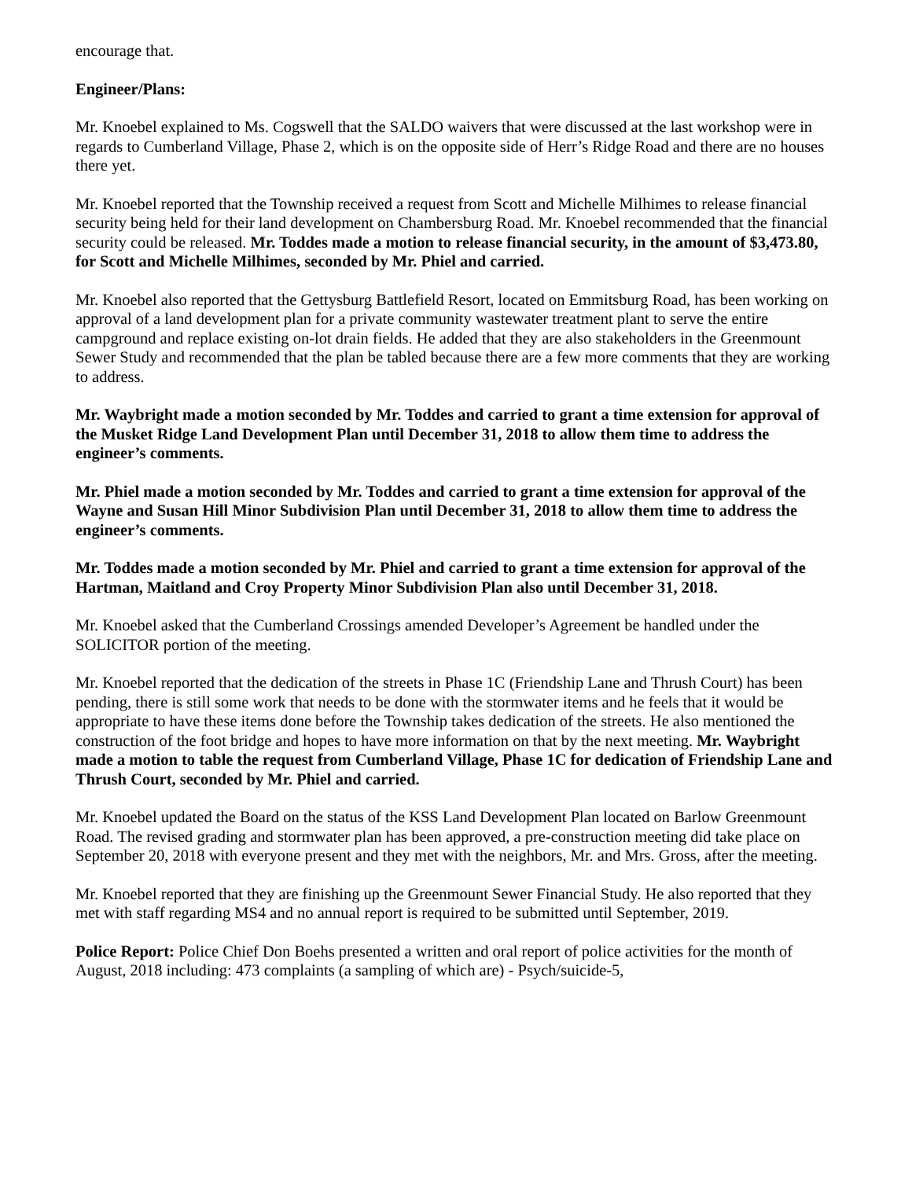encourage that.
Engineer/Plans:
Mr. Knoebel explained to Ms. Cogswell that the SALDO waivers that were discussed at the last workshop were in regards to Cumberland Village, Phase 2, which is on the opposite side of Herr’s Ridge Road and there are no houses there yet.
Mr. Knoebel reported that the Township received a request from Scott and Michelle Milhimes to release financial security being held for their land development on Chambersburg Road. Mr. Knoebel recommended that the financial security could be released. Mr. Toddes made a motion to release financial security, in the amount of $3,473.80, for Scott and Michelle Milhimes, seconded by Mr. Phiel and carried.
Mr. Knoebel also reported that the Gettysburg Battlefield Resort, located on Emmitsburg Road, has been working on approval of a land development plan for a private community wastewater treatment plant to serve the entire campground and replace existing on-lot drain fields. He added that they are also stakeholders in the Greenmount Sewer Study and recommended that the plan be tabled because there are a few more comments that they are working to address.
Mr. Waybright made a motion seconded by Mr. Toddes and carried to grant a time extension for approval of the Musket Ridge Land Development Plan until December 31, 2018 to allow them time to address the engineer’s comments.
Mr. Phiel made a motion seconded by Mr. Toddes and carried to grant a time extension for approval of the Wayne and Susan Hill Minor Subdivision Plan until December 31, 2018 to allow them time to address the engineer’s comments.
Mr. Toddes made a motion seconded by Mr. Phiel and carried to grant a time extension for approval of the Hartman, Maitland and Croy Property Minor Subdivision Plan also until December 31, 2018.
Mr. Knoebel asked that the Cumberland Crossings amended Developer’s Agreement be handled under the SOLICITOR portion of the meeting.
Mr. Knoebel reported that the dedication of the streets in Phase 1C (Friendship Lane and Thrush Court) has been pending, there is still some work that needs to be done with the stormwater items and he feels that it would be appropriate to have these items done before the Township takes dedication of the streets. He also mentioned the construction of the foot bridge and hopes to have more information on that by the next meeting. Mr. Waybright made a motion to table the request from Cumberland Village, Phase 1C for dedication of Friendship Lane and Thrush Court, seconded by Mr. Phiel and carried.
Mr. Knoebel updated the Board on the status of the KSS Land Development Plan located on Barlow Greenmount Road. The revised grading and stormwater plan has been approved, a pre-construction meeting did take place on September 20, 2018 with everyone present and they met with the neighbors, Mr. and Mrs. Gross, after the meeting.
Mr. Knoebel reported that they are finishing up the Greenmount Sewer Financial Study. He also reported that they met with staff regarding MS4 and no annual report is required to be submitted until September, 2019.
Police Report: Police Chief Don Boehs presented a written and oral report of police activities for the month of August, 2018 including: 473 complaints (a sampling of which are) - Psych/suicide-5,